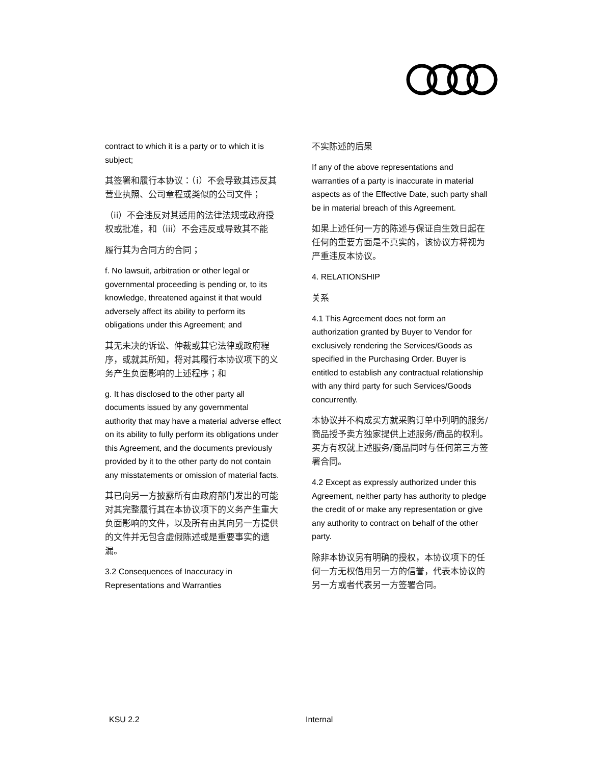contract to which it is a party or to which it is subject;
其签署和履行本协议：（i）不会导致其违反其营业执照、公司章程或类似的公司文件；
（ii）不会违反对其适用的法律法规或政府授权或批准，和（iii）不会违反或导致其不能
履行其为合同方的合同；
f. No lawsuit, arbitration or other legal or governmental proceeding is pending or, to its knowledge, threatened against it that would adversely affect its ability to perform its obligations under this Agreement; and
其无未决的诉讼、仲裁或其它法律或政府程序，或就其所知，将对其履行本协议项下的义务产生负面影响的上述程序；和
g. It has disclosed to the other party all documents issued by any governmental authority that may have a material adverse effect on its ability to fully perform its obligations under this Agreement, and the documents previously provided by it to the other party do not contain any misstatements or omission of material facts.
其已向另一方披露所有由政府部门发出的可能对其完整履行其在本协议项下的义务产生重大负面影响的文件，以及所有由其向另一方提供的文件并无包含虚假陈述或是重要事实的遗漏。
3.2 Consequences of Inaccuracy in Representations and Warranties
不实陈述的后果
If any of the above representations and warranties of a party is inaccurate in material aspects as of the Effective Date, such party shall be in material breach of this Agreement.
如果上述任何一方的陈述与保证自生效日起在任何的重要方面是不真实的，该协议方将视为严重违反本协议。
4. RELATIONSHIP
关系
4.1 This Agreement does not form an authorization granted by Buyer to Vendor for exclusively rendering the Services/Goods as specified in the Purchasing Order. Buyer is entitled to establish any contractual relationship with any third party for such Services/Goods concurrently.
本协议并不构成买方就采购订单中列明的服务/商品授予卖方独家提供上述服务/商品的权利。 买方有权就上述服务/商品同时与任何第三方签署合同。
4.2 Except as expressly authorized under this Agreement, neither party has authority to pledge the credit of or make any representation or give any authority to contract on behalf of the other party.
除非本协议另有明确的授权，本协议项下的任何一方无权借用另一方的信誉，代表本协议的另一方或者代表另一方签署合同。
KSU 2.2 Internal